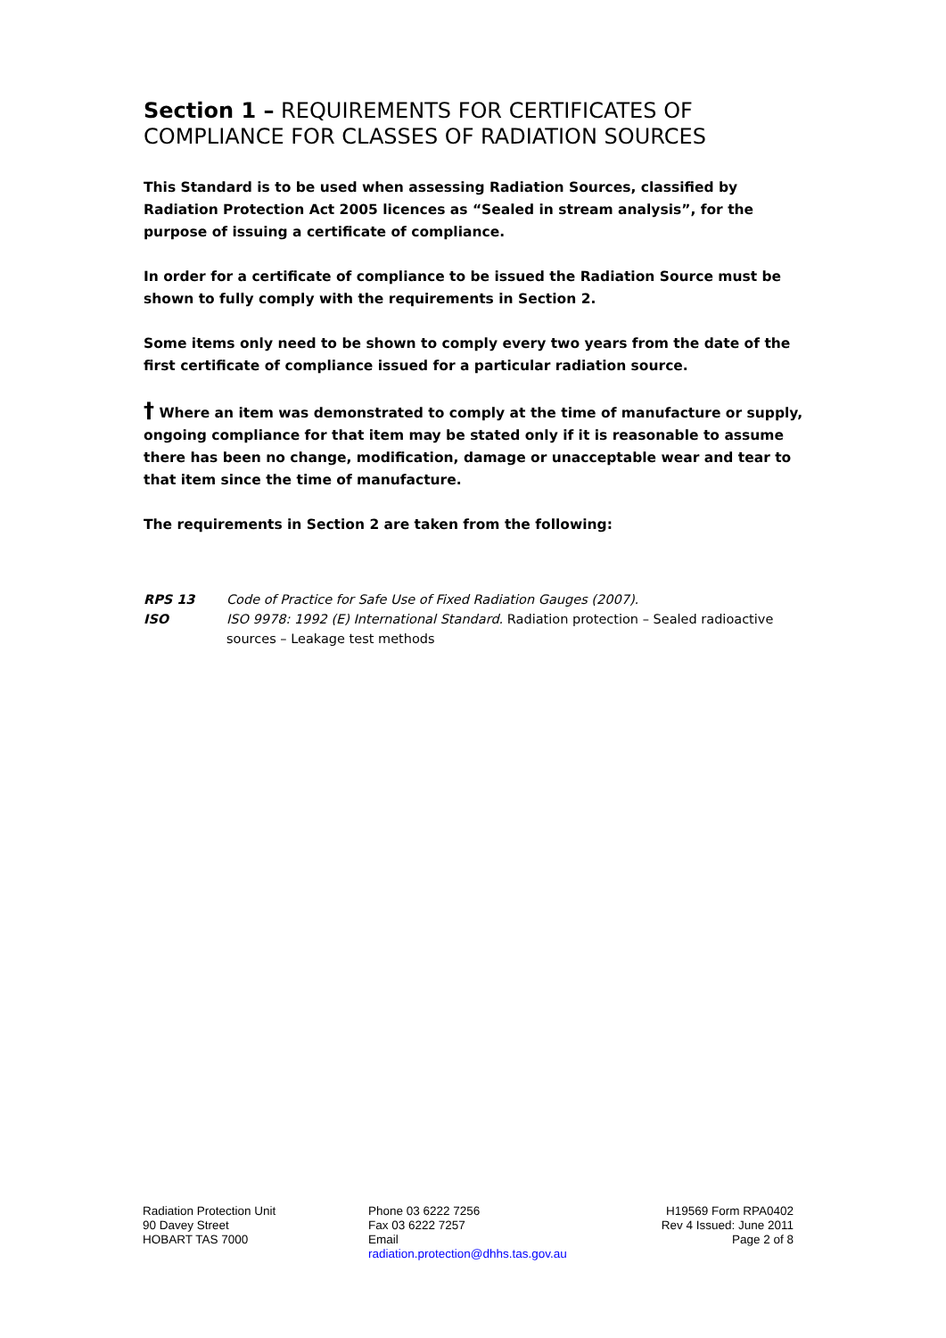Section 1 – REQUIREMENTS FOR CERTIFICATES OF COMPLIANCE FOR CLASSES OF RADIATION SOURCES
This Standard is to be used when assessing Radiation Sources, classified by Radiation Protection Act 2005 licences as “Sealed in stream analysis”, for the purpose of issuing a certificate of compliance.
In order for a certificate of compliance to be issued the Radiation Source must be shown to fully comply with the requirements in Section 2.
Some items only need to be shown to comply every two years from the date of the first certificate of compliance issued for a particular radiation source.
† Where an item was demonstrated to comply at the time of manufacture or supply, ongoing compliance for that item may be stated only if it is reasonable to assume there has been no change, modification, damage or unacceptable wear and tear to that item since the time of manufacture.
The requirements in Section 2 are taken from the following:
RPS 13 Code of Practice for Safe Use of Fixed Radiation Gauges (2007).
ISO ISO 9978: 1992 (E) International Standard. Radiation protection – Sealed radioactive sources – Leakage test methods
Radiation Protection Unit
90 Davey Street
HOBART TAS 7000
Phone 03 6222 7256
Fax 03 6222 7257
Email
radiation.protection@dhhs.tas.gov.au
H19569 Form RPA0402
Rev 4 Issued: June 2011
Page 2 of 8